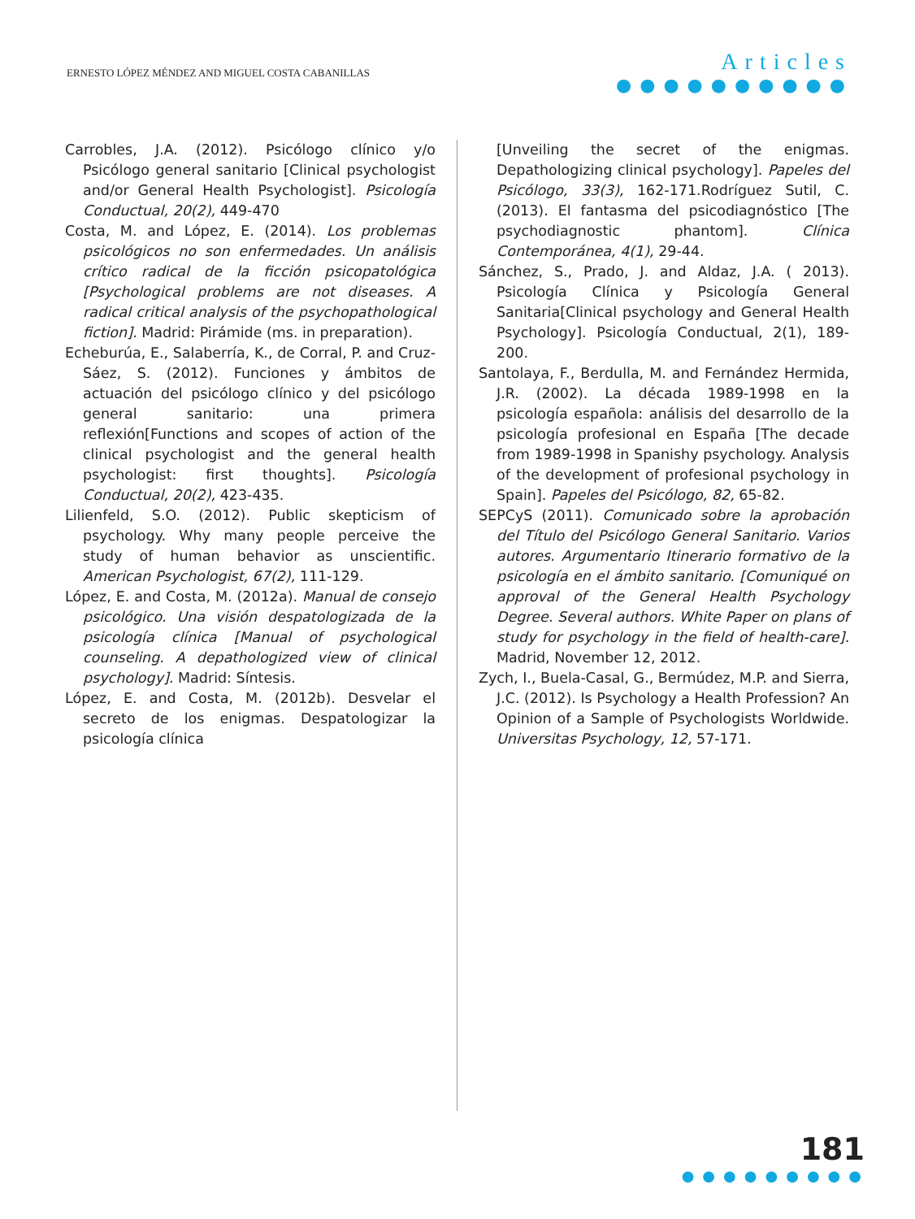ERNESTO LÓPEZ MÉNDEZ AND MIGUEL COSTA CABANILLAS
Articles
●●●●●●●●●●
Carrobles, J.A. (2012). Psicólogo clínico y/o Psicólogo general sanitario [Clinical psychologist and/or General Health Psychologist]. Psicología Conductual, 20(2), 449-470
Costa, M. and López, E. (2014). Los problemas psicológicos no son enfermedades. Un análisis crítico radical de la ficción psicopatológica [Psychological problems are not diseases. A radical critical analysis of the psychopathological fiction]. Madrid: Pirámide (ms. in preparation).
Echeburúa, E., Salaberría, K., de Corral, P. and Cruz-Sáez, S. (2012). Funciones y ámbitos de actuación del psicólogo clínico y del psicólogo general sanitario: una primera reflexión[Functions and scopes of action of the clinical psychologist and the general health psychologist: first thoughts]. Psicología Conductual, 20(2), 423-435.
Lilienfeld, S.O. (2012). Public skepticism of psychology. Why many people perceive the study of human behavior as unscientific. American Psychologist, 67(2), 111-129.
López, E. and Costa, M. (2012a). Manual de consejo psicológico. Una visión despatologizada de la psicología clínica [Manual of psychological counseling. A depathologized view of clinical psychology]. Madrid: Síntesis.
López, E. and Costa, M. (2012b). Desvelar el secreto de los enigmas. Despatologizar la psicología clínica
[Unveiling the secret of the enigmas. Depathologizing clinical psychology]. Papeles del Psicólogo, 33(3), 162-171.Rodríguez Sutil, C. (2013). El fantasma del psicodiagnóstico [The psychodiagnostic phantom]. Clínica Contemporánea, 4(1), 29-44.
Sánchez, S., Prado, J. and Aldaz, J.A. ( 2013). Psicología Clínica y Psicología General Sanitaria[Clinical psychology and General Health Psychology]. Psicología Conductual, 2(1), 189-200.
Santolaya, F., Berdulla, M. and Fernández Hermida, J.R. (2002). La década 1989-1998 en la psicología española: análisis del desarrollo de la psicología profesional en España [The decade from 1989-1998 in Spanishy psychology. Analysis of the development of profesional psychology in Spain]. Papeles del Psicólogo, 82, 65-82.
SEPCyS (2011). Comunicado sobre la aprobación del Título del Psicólogo General Sanitario. Varios autores. Argumentario Itinerario formativo de la psicología en el ámbito sanitario. [Comuniqué on approval of the General Health Psychology Degree. Several authors. White Paper on plans of study for psychology in the field of health-care]. Madrid, November 12, 2012.
Zych, I., Buela-Casal, G., Bermúdez, M.P. and Sierra, J.C. (2012). Is Psychology a Health Profession? An Opinion of a Sample of Psychologists Worldwide. Universitas Psychology, 12, 57-171.
181
●●●●●●●●●